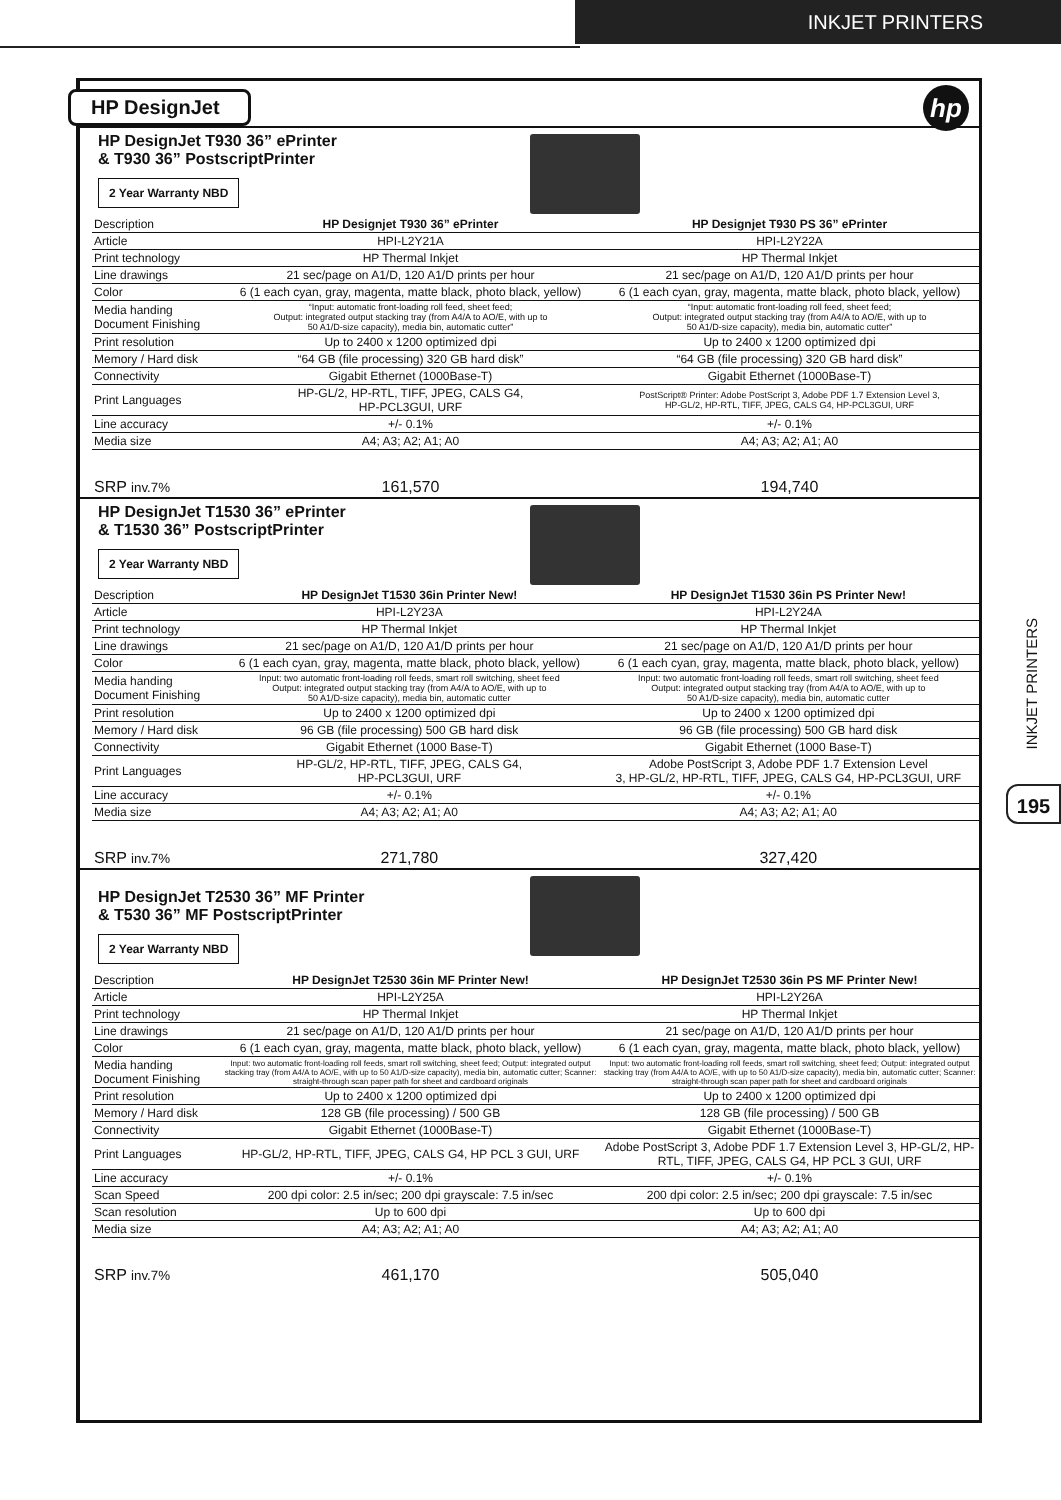INKJET PRINTERS
INKJET PRINTERS
195
HP DesignJet
hp
HP DesignJet T930 36” ePrinter
& T930 36” PostscriptPrinter
2 Year Warranty NBD
| Description | HP Designjet T930 36” ePrinter | HP Designjet T930 PS 36” ePrinter |
| Article | HPI-L2Y21A | HPI-L2Y22A |
| Print technology | HP Thermal Inkjet | HP Thermal Inkjet |
| Line drawings | 21 sec/page on A1/D, 120 A1/D prints per hour | 21 sec/page on A1/D, 120 A1/D prints per hour |
| Color | 6 (1 each cyan, gray, magenta, matte black, photo black, yellow) | 6 (1 each cyan, gray, magenta, matte black, photo black, yellow) |
| Media handing Document Finishing | “Input: automatic front-loading roll feed, sheet feed; Output: integrated output stacking tray (from A4/A to AO/E, with up to 50 A1/D-size capacity), media bin, automatic cutter” | “Input: automatic front-loading roll feed, sheet feed; Output: integrated output stacking tray (from A4/A to AO/E, with up to 50 A1/D-size capacity), media bin, automatic cutter” |
| Print resolution | Up to 2400 x 1200 optimized dpi | Up to 2400 x 1200 optimized dpi |
| Memory / Hard disk | “64 GB (file processing) 320 GB hard disk” | “64 GB (file processing) 320 GB hard disk” |
| Connectivity | Gigabit Ethernet (1000Base-T) | Gigabit Ethernet (1000Base-T) |
| Print Languages | HP-GL/2, HP-RTL, TIFF, JPEG, CALS G4, HP-PCL3GUI, URF | PostScript® Printer: Adobe PostScript 3, Adobe PDF 1.7 Extension Level 3, HP-GL/2, HP-RTL, TIFF, JPEG, CALS G4, HP-PCL3GUI, URF |
| Line accuracy | +/- 0.1% | +/- 0.1% |
| Media size | A4; A3; A2; A1; A0 | A4; A3; A2; A1; A0 |
| SRP inv.7% | 161,570 | 194,740 |
HP DesignJet T1530 36” ePrinter
& T1530 36” PostscriptPrinter
2 Year Warranty NBD
| Description | HP DesignJet T1530 36in Printer New! | HP DesignJet T1530 36in PS Printer New! |
| Article | HPI-L2Y23A | HPI-L2Y24A |
| Print technology | HP Thermal Inkjet | HP Thermal Inkjet |
| Line drawings | 21 sec/page on A1/D, 120 A1/D prints per hour | 21 sec/page on A1/D, 120 A1/D prints per hour |
| Color | 6 (1 each cyan, gray, magenta, matte black, photo black, yellow) | 6 (1 each cyan, gray, magenta, matte black, photo black, yellow) |
| Media handing Document Finishing | Input: two automatic front-loading roll feeds, smart roll switching, sheet feed Output: integrated output stacking tray (from A4/A to AO/E, with up to 50 A1/D-size capacity), media bin, automatic cutter | Input: two automatic front-loading roll feeds, smart roll switching, sheet feed Output: integrated output stacking tray (from A4/A to AO/E, with up to 50 A1/D-size capacity), media bin, automatic cutter |
| Print resolution | Up to 2400 x 1200 optimized dpi | Up to 2400 x 1200 optimized dpi |
| Memory / Hard disk | 96 GB (file processing) 500 GB hard disk | 96 GB (file processing) 500 GB hard disk |
| Connectivity | Gigabit Ethernet (1000 Base-T) | Gigabit Ethernet (1000 Base-T) |
| Print Languages | HP-GL/2, HP-RTL, TIFF, JPEG, CALS G4, HP-PCL3GUI, URF | Adobe PostScript 3, Adobe PDF 1.7 Extension Level 3, HP-GL/2, HP-RTL, TIFF, JPEG, CALS G4, HP-PCL3GUI, URF |
| Line accuracy | +/- 0.1% | +/- 0.1% |
| Media size | A4; A3; A2; A1; A0 | A4; A3; A2; A1; A0 |
| SRP inv.7% | 271,780 | 327,420 |
HP DesignJet T2530 36” MF Printer
& T530 36” MF PostscriptPrinter
2 Year Warranty NBD
| Description | HP DesignJet T2530 36in MF Printer New! | HP DesignJet T2530 36in PS MF Printer New! |
| Article | HPI-L2Y25A | HPI-L2Y26A |
| Print technology | HP Thermal Inkjet | HP Thermal Inkjet |
| Line drawings | 21 sec/page on A1/D, 120 A1/D prints per hour | 21 sec/page on A1/D, 120 A1/D prints per hour |
| Color | 6 (1 each cyan, gray, magenta, matte black, photo black, yellow) | 6 (1 each cyan, gray, magenta, matte black, photo black, yellow) |
| Media handing Document Finishing | Input: two automatic front-loading roll feeds, smart roll switching, sheet feed; Output: integrated output stacking tray (from A4/A to AO/E, with up to 50 A1/D-size capacity), media bin, automatic cutter; Scanner: straight-through scan paper path for sheet and cardboard originals | Input: two automatic front-loading roll feeds, smart roll switching, sheet feed; Output: integrated output stacking tray (from A4/A to AO/E, with up to 50 A1/D-size capacity), media bin, automatic cutter; Scanner: straight-through scan paper path for sheet and cardboard originals |
| Print resolution | Up to 2400 x 1200 optimized dpi | Up to 2400 x 1200 optimized dpi |
| Memory / Hard disk | 128 GB (file processing) / 500 GB | 128 GB (file processing) / 500 GB |
| Connectivity | Gigabit Ethernet (1000Base-T) | Gigabit Ethernet (1000Base-T) |
| Print Languages | HP-GL/2, HP-RTL, TIFF, JPEG, CALS G4, HP PCL 3 GUI, URF | Adobe PostScript 3, Adobe PDF 1.7 Extension Level 3, HP-GL/2, HP-RTL, TIFF, JPEG, CALS G4, HP PCL 3 GUI, URF |
| Line accuracy | +/- 0.1% | +/- 0.1% |
| Scan Speed | 200 dpi color: 2.5 in/sec; 200 dpi grayscale: 7.5 in/sec | 200 dpi color: 2.5 in/sec; 200 dpi grayscale: 7.5 in/sec |
| Scan resolution | Up to 600 dpi | Up to 600 dpi |
| Media size | A4; A3; A2; A1; A0 | A4; A3; A2; A1; A0 |
| SRP inv.7% | 461,170 | 505,040 |